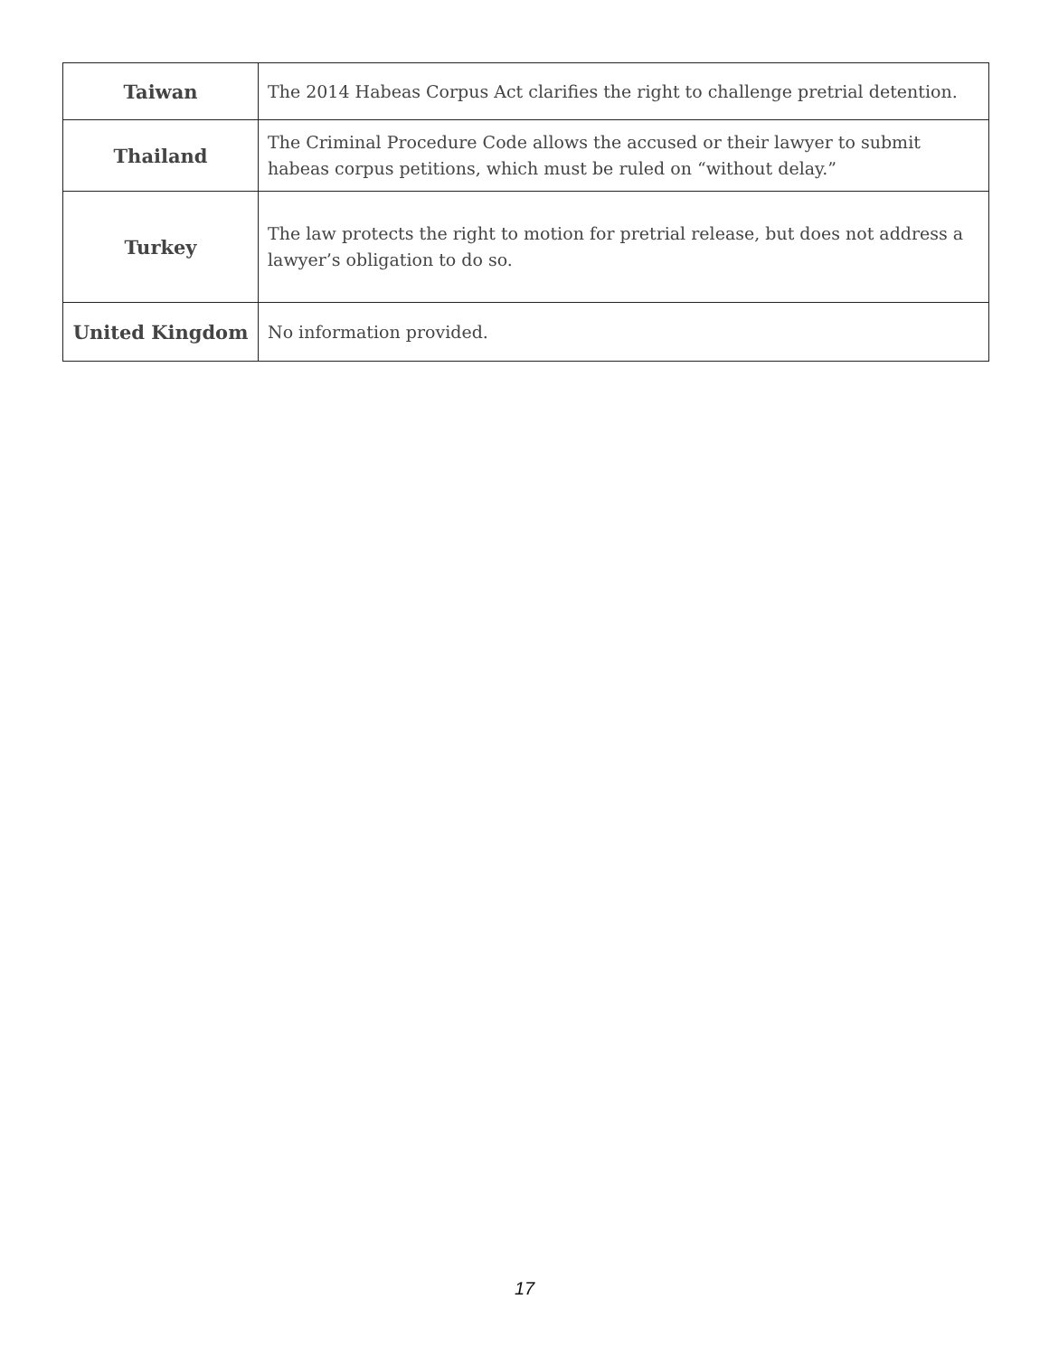| Taiwan | The 2014 Habeas Corpus Act clarifies the right to challenge pretrial detention. |
| Thailand | The Criminal Procedure Code allows the accused or their lawyer to submit habeas corpus petitions, which must be ruled on “without delay.” |
| Turkey | The law protects the right to motion for pretrial release, but does not address a lawyer’s obligation to do so. |
| United Kingdom | No information provided. |
17